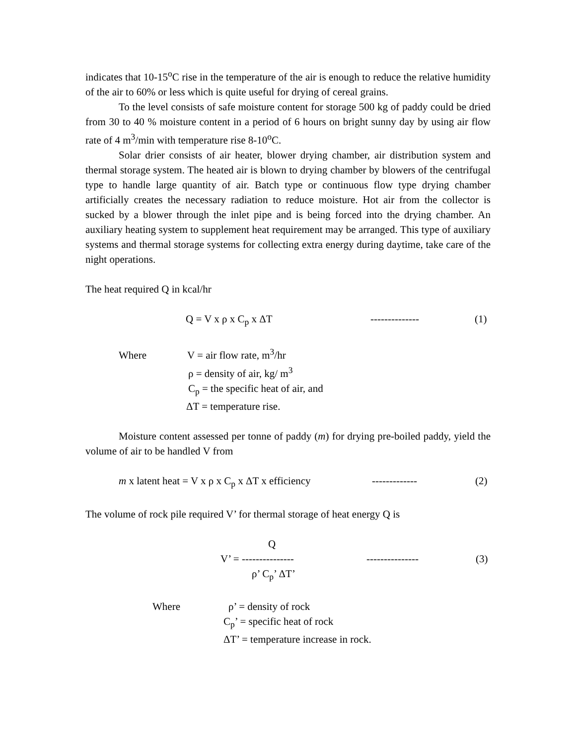indicates that 10-15<sup>o</sup>C rise in the temperature of the air is enough to reduce the relative humidity of the air to 60% or less which is quite useful for drying of cereal grains.
To the level consists of safe moisture content for storage 500 kg of paddy could be dried from 30 to 40 % moisture content in a period of 6 hours on bright sunny day by using air flow rate of 4 m<sup>3</sup>/min with temperature rise 8-10<sup>o</sup>C.
Solar drier consists of air heater, blower drying chamber, air distribution system and thermal storage system. The heated air is blown to drying chamber by blowers of the centrifugal type to handle large quantity of air. Batch type or continuous flow type drying chamber artificially creates the necessary radiation to reduce moisture. Hot air from the collector is sucked by a blower through the inlet pipe and is being forced into the drying chamber. An auxiliary heating system to supplement heat requirement may be arranged. This type of auxiliary systems and thermal storage systems for collecting extra energy during daytime, take care of the night operations.
The heat required Q in kcal/hr
Q = V x ρ x C<sub>p</sub> x ΔT -------------- (1)
Where V = air flow rate, m<sup>3</sup>/hr
ρ = density of air, kg/ m<sup>3</sup>
C<sub>p</sub> = the specific heat of air, and
ΔT = temperature rise.
Moisture content assessed per tonne of paddy (m) for drying pre-boiled paddy, yield the volume of air to be handled V from
m x latent heat = V x ρ x C<sub>p</sub> x ΔT x efficiency ------------- (2)
The volume of rock pile required V’ for thermal storage of heat energy Q is
Q
V’ = --------------- --------------- (3)
ρ’ C<sub>p</sub>’ ΔT’
Where ρ’ = density of rock
C<sub>p</sub>’ = specific heat of rock
ΔT’ = temperature increase in rock.